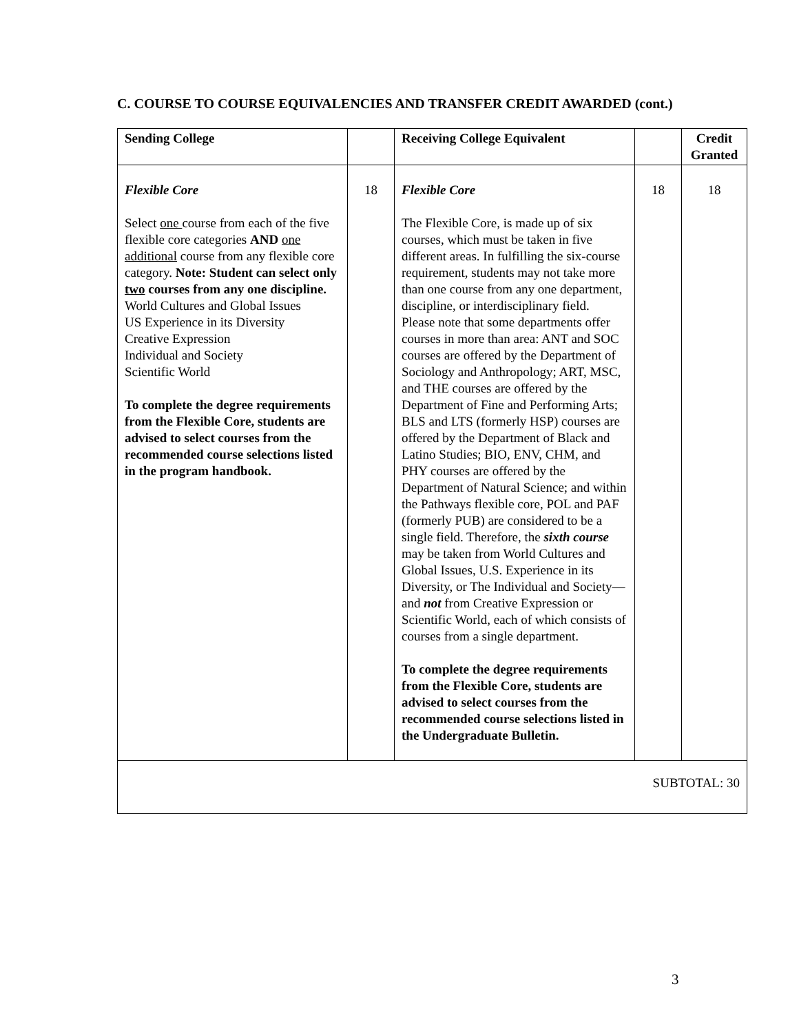C. COURSE TO COURSE EQUIVALENCIES AND TRANSFER CREDIT AWARDED (cont.)
| Sending College | | Receiving College Equivalent | | Credit Granted |
| --- | --- | --- | --- | --- |
| Flexible Core Select one course from each of the five flexible core categories AND one additional course from any flexible core category. Note: Student can select only two courses from any one discipline. World Cultures and Global Issues US Experience in its Diversity Creative Expression Individual and Society Scientific World To complete the degree requirements from the Flexible Core, students are advised to select courses from the recommended course selections listed in the program handbook. | 18 | Flexible Core The Flexible Core, is made up of six courses, which must be taken in five different areas. In fulfilling the six-course requirement, students may not take more than one course from any one department, discipline, or interdisciplinary field. Please note that some departments offer courses in more than area: ANT and SOC courses are offered by the Department of Sociology and Anthropology; ART, MSC, and THE courses are offered by the Department of Fine and Performing Arts; BLS and LTS (formerly HSP) courses are offered by the Department of Black and Latino Studies; BIO, ENV, CHM, and PHY courses are offered by the Department of Natural Science; and within the Pathways flexible core, POL and PAF (formerly PUB) are considered to be a single field. Therefore, the sixth course may be taken from World Cultures and Global Issues, U.S. Experience in its Diversity, or The Individual and Society—and not from Creative Expression or Scientific World, each of which consists of courses from a single department. To complete the degree requirements from the Flexible Core, students are advised to select courses from the recommended course selections listed in the Undergraduate Bulletin. | 18 | 18 |
| SUBTOTAL: 30 | | | | |
3